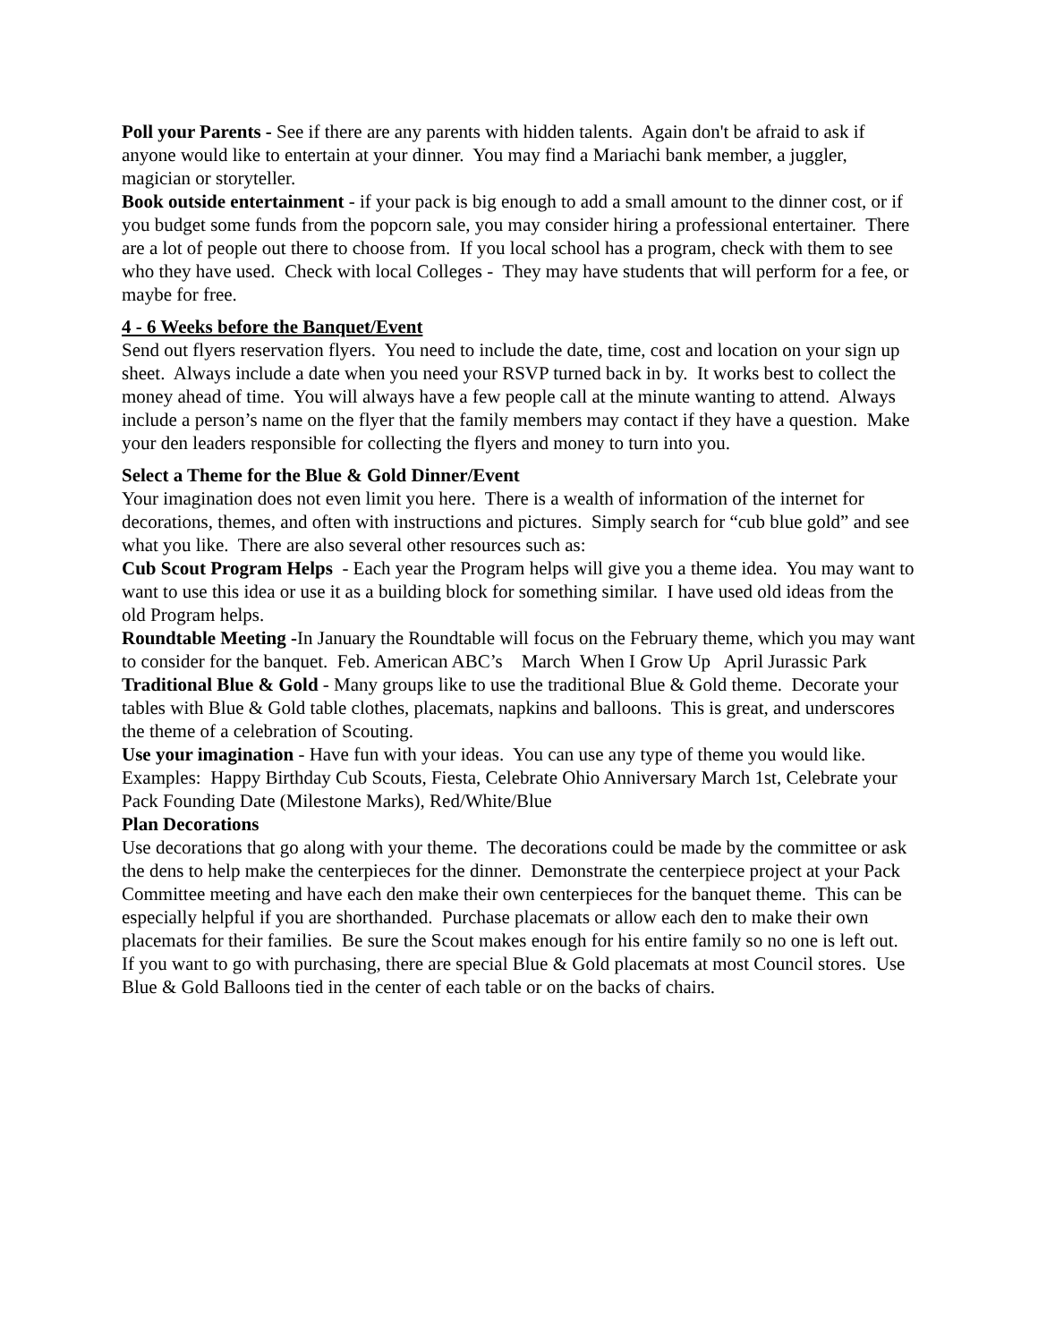Poll your Parents - See if there are any parents with hidden talents. Again don't be afraid to ask if anyone would like to entertain at your dinner. You may find a Mariachi bank member, a juggler, magician or storyteller.
Book outside entertainment - if your pack is big enough to add a small amount to the dinner cost, or if you budget some funds from the popcorn sale, you may consider hiring a professional entertainer. There are a lot of people out there to choose from. If you local school has a program, check with them to see who they have used. Check with local Colleges - They may have students that will perform for a fee, or maybe for free.
4 - 6 Weeks before the Banquet/Event
Send out flyers reservation flyers. You need to include the date, time, cost and location on your sign up sheet. Always include a date when you need your RSVP turned back in by. It works best to collect the money ahead of time. You will always have a few people call at the minute wanting to attend. Always include a person’s name on the flyer that the family members may contact if they have a question. Make your den leaders responsible for collecting the flyers and money to turn into you.
Select a Theme for the Blue & Gold Dinner/Event
Your imagination does not even limit you here. There is a wealth of information of the internet for decorations, themes, and often with instructions and pictures. Simply search for “cub blue gold” and see what you like. There are also several other resources such as:
Cub Scout Program Helps - Each year the Program helps will give you a theme idea. You may want to want to use this idea or use it as a building block for something similar. I have used old ideas from the old Program helps.
Roundtable Meeting -In January the Roundtable will focus on the February theme, which you may want to consider for the banquet. Feb. American ABC’s March When I Grow Up April Jurassic Park
Traditional Blue & Gold - Many groups like to use the traditional Blue & Gold theme. Decorate your tables with Blue & Gold table clothes, placemats, napkins and balloons. This is great, and underscores the theme of a celebration of Scouting.
Use your imagination - Have fun with your ideas. You can use any type of theme you would like. Examples: Happy Birthday Cub Scouts, Fiesta, Celebrate Ohio Anniversary March 1st, Celebrate your Pack Founding Date (Milestone Marks), Red/White/Blue
Plan Decorations
Use decorations that go along with your theme. The decorations could be made by the committee or ask the dens to help make the centerpieces for the dinner. Demonstrate the centerpiece project at your Pack Committee meeting and have each den make their own centerpieces for the banquet theme. This can be especially helpful if you are shorthanded. Purchase placemats or allow each den to make their own placemats for their families. Be sure the Scout makes enough for his entire family so no one is left out. If you want to go with purchasing, there are special Blue & Gold placemats at most Council stores. Use Blue & Gold Balloons tied in the center of each table or on the backs of chairs.